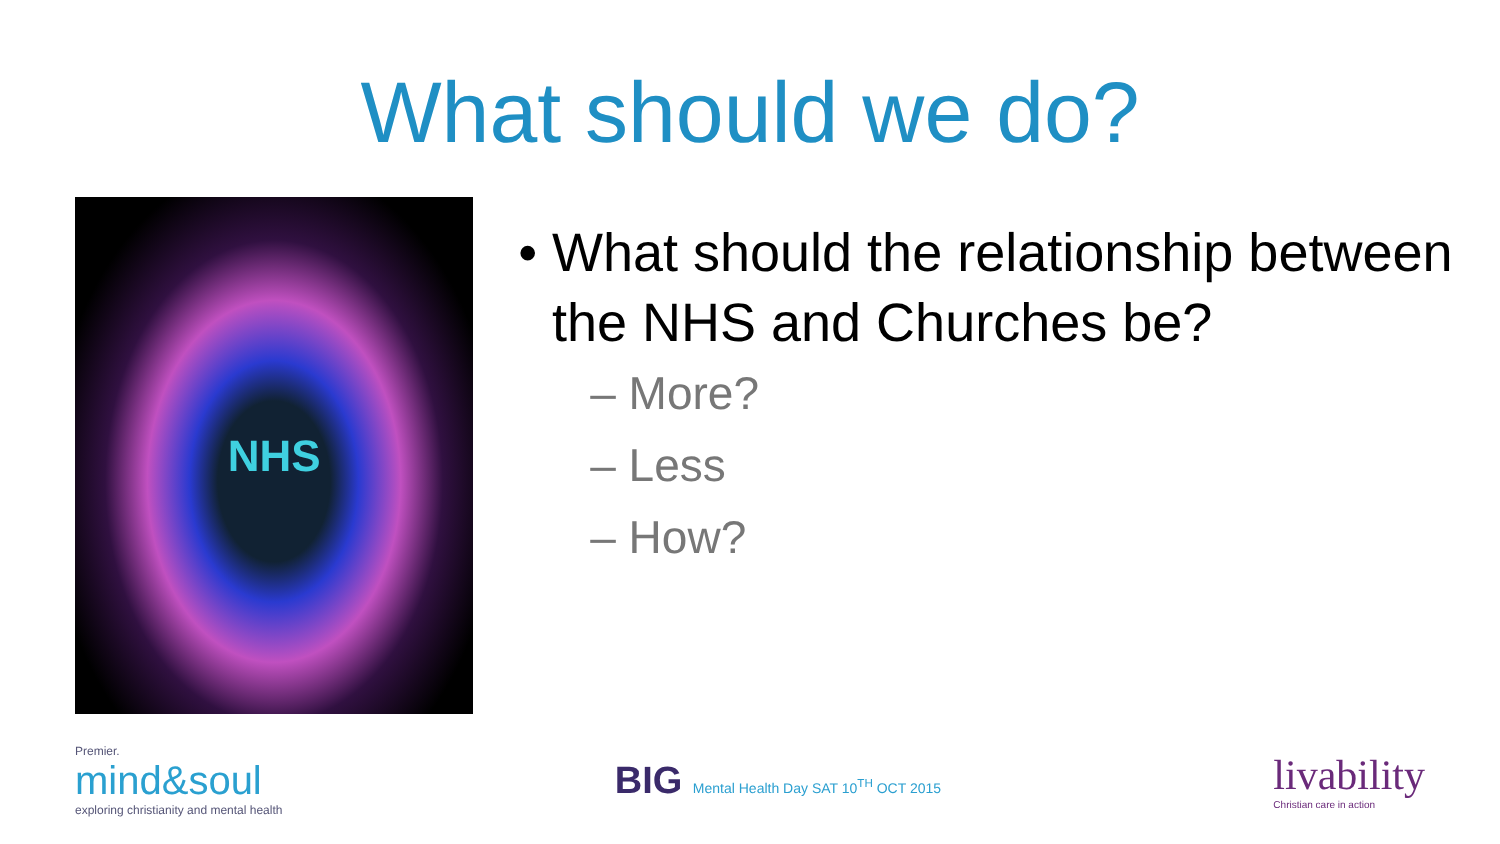What should we do?
NHS
• What should the relationship between the NHS and Churches be?
– More?
– Less
– How?
Premier.
mind&soul
exploring christianity and mental health
BIG Mental Health Day SAT 10<sup>TH</sup> OCT 2015
livability
Christian care in action